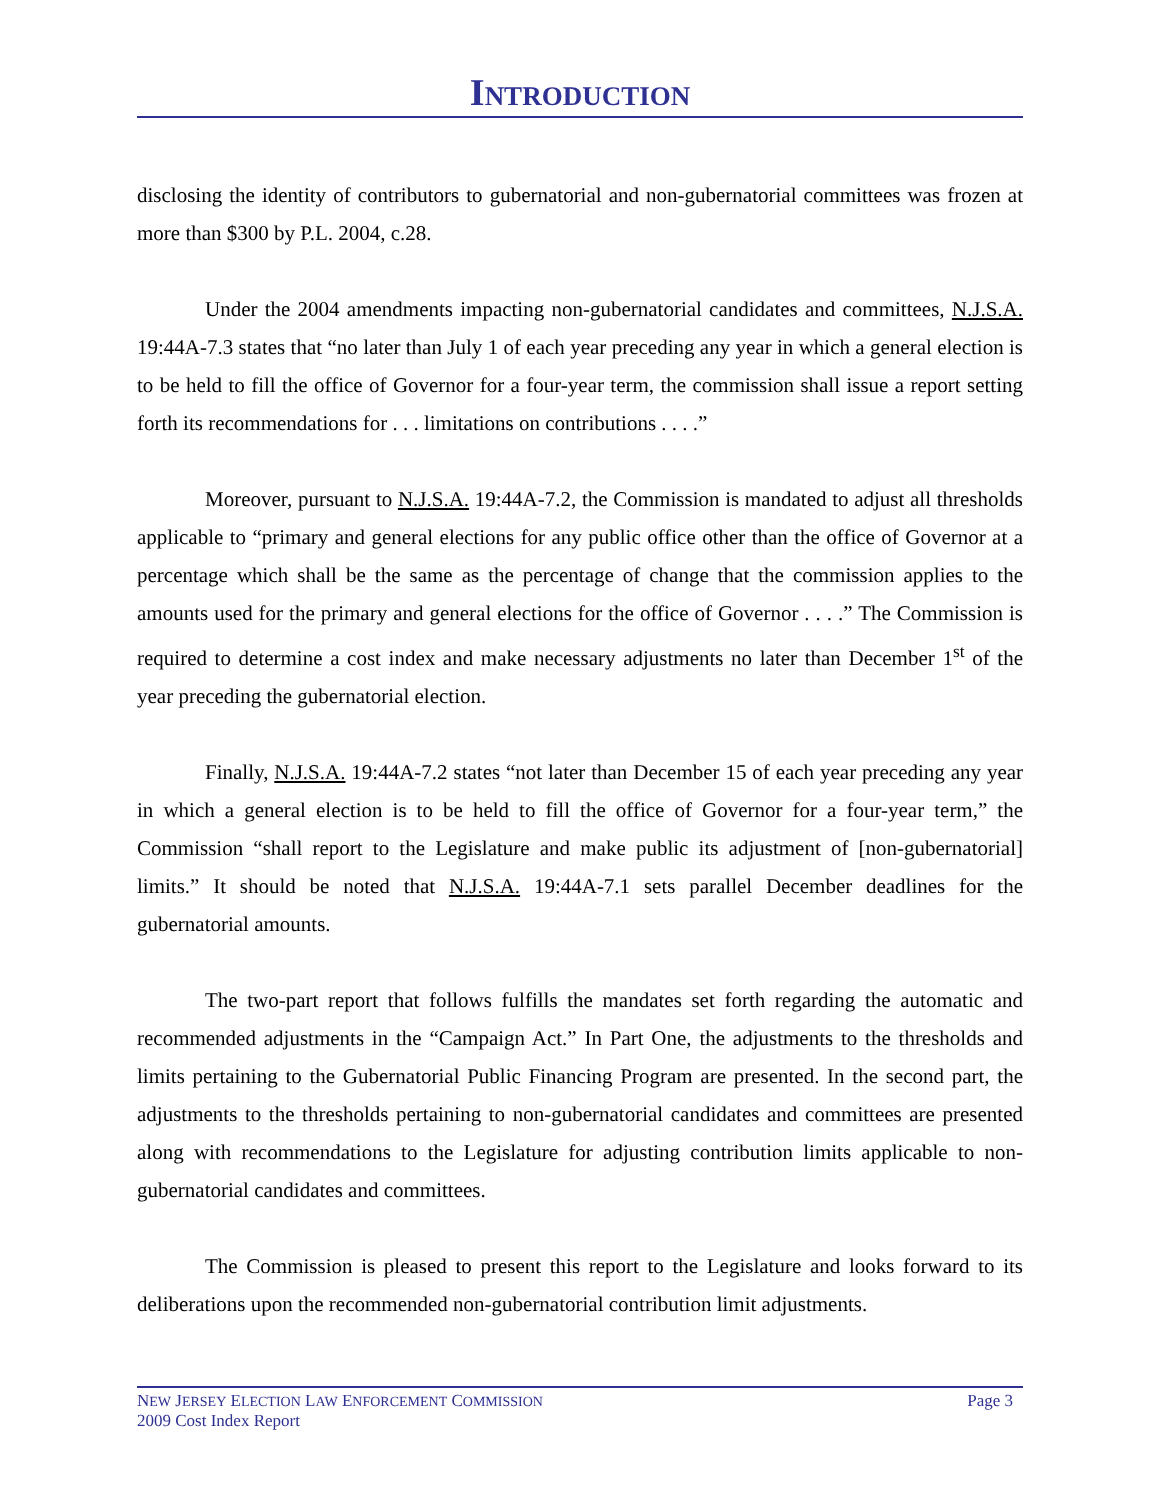INTRODUCTION
disclosing the identity of contributors to gubernatorial and non-gubernatorial committees was frozen at more than $300 by P.L. 2004, c.28.
Under the 2004 amendments impacting non-gubernatorial candidates and committees, N.J.S.A. 19:44A-7.3 states that “no later than July 1 of each year preceding any year in which a general election is to be held to fill the office of Governor for a four-year term, the commission shall issue a report setting forth its recommendations for . . . limitations on contributions . . . .”
Moreover, pursuant to N.J.S.A. 19:44A-7.2, the Commission is mandated to adjust all thresholds applicable to “primary and general elections for any public office other than the office of Governor at a percentage which shall be the same as the percentage of change that the commission applies to the amounts used for the primary and general elections for the office of Governor . . . .” The Commission is required to determine a cost index and make necessary adjustments no later than December 1<sup>st</sup> of the year preceding the gubernatorial election.
Finally, N.J.S.A. 19:44A-7.2 states “not later than December 15 of each year preceding any year in which a general election is to be held to fill the office of Governor for a four-year term,” the Commission “shall report to the Legislature and make public its adjustment of [non-gubernatorial] limits.” It should be noted that N.J.S.A. 19:44A-7.1 sets parallel December deadlines for the gubernatorial amounts.
The two-part report that follows fulfills the mandates set forth regarding the automatic and recommended adjustments in the “Campaign Act.” In Part One, the adjustments to the thresholds and limits pertaining to the Gubernatorial Public Financing Program are presented. In the second part, the adjustments to the thresholds pertaining to non-gubernatorial candidates and committees are presented along with recommendations to the Legislature for adjusting contribution limits applicable to non-gubernatorial candidates and committees.
The Commission is pleased to present this report to the Legislature and looks forward to its deliberations upon the recommended non-gubernatorial contribution limit adjustments.
NEW JERSEY ELECTION LAW ENFORCEMENT COMMISSION Page 3
2009 Cost Index Report